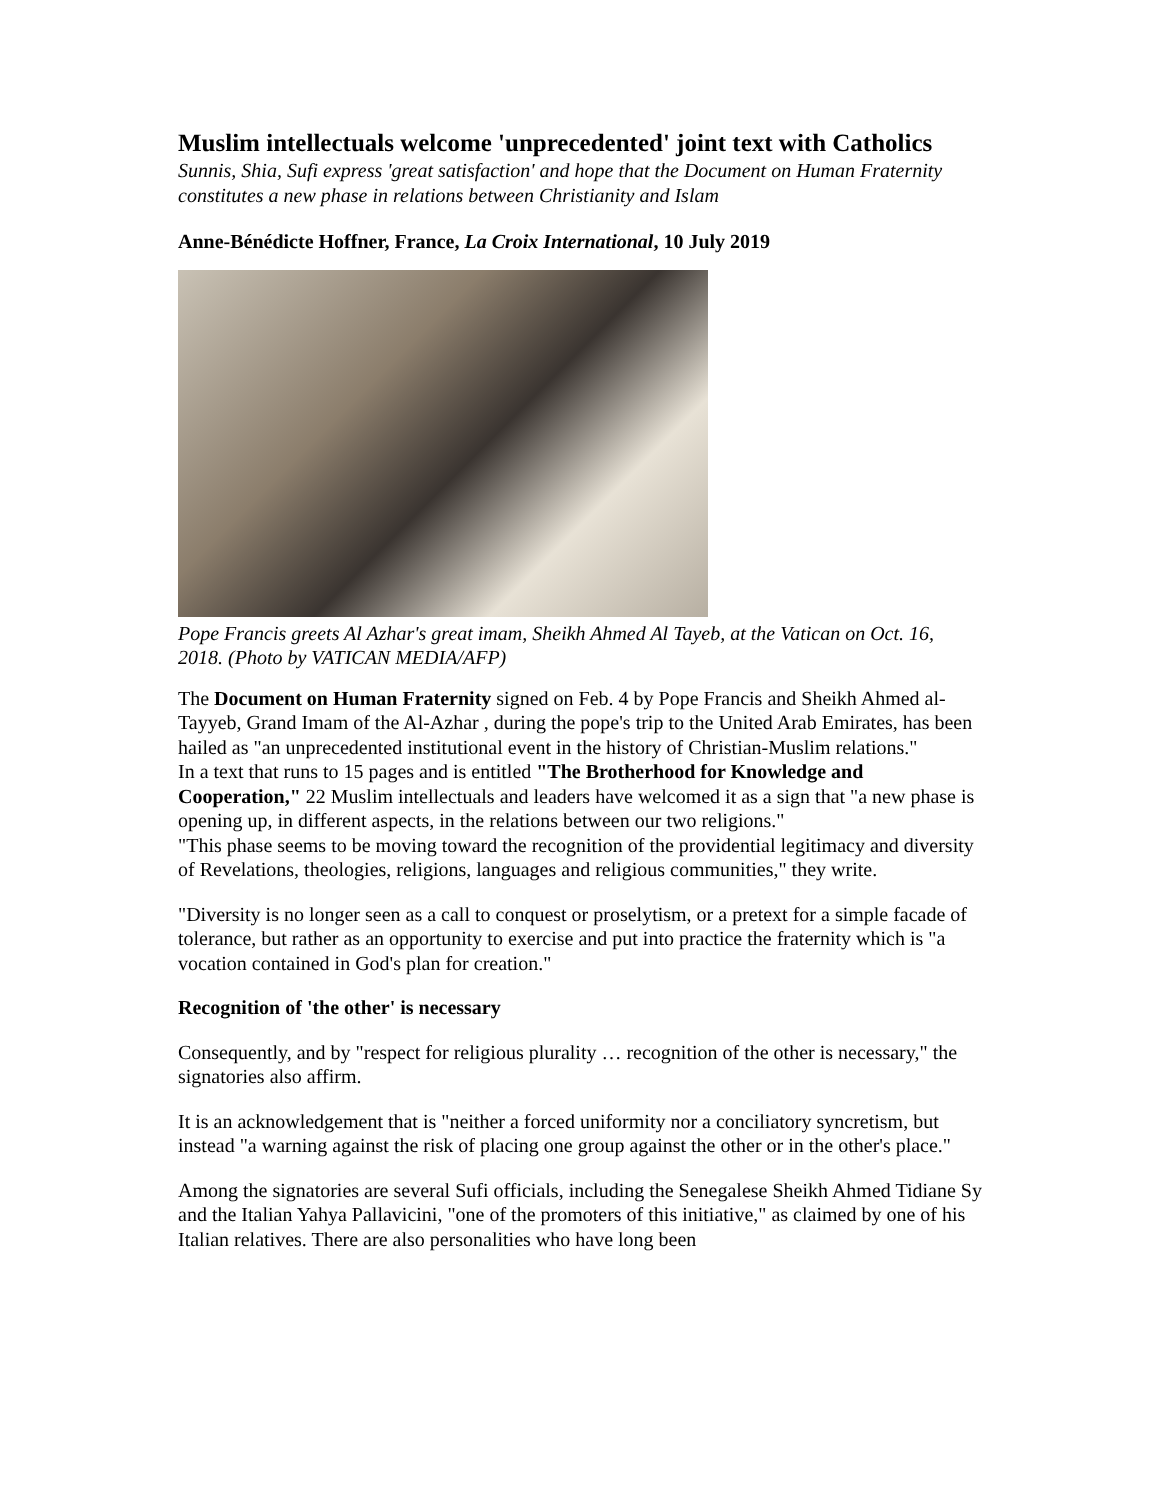Muslim intellectuals welcome 'unprecedented' joint text with Catholics
Sunnis, Shia, Sufi express 'great satisfaction' and hope that the Document on Human Fraternity constitutes a new phase in relations between Christianity and Islam
Anne-Bénédicte Hoffner, France, La Croix International, 10 July 2019
Pope Francis greets Al Azhar's great imam, Sheikh Ahmed Al Tayeb, at the Vatican on Oct. 16, 2018. (Photo by VATICAN MEDIA/AFP)
The Document on Human Fraternity signed on Feb. 4 by Pope Francis and Sheikh Ahmed al-Tayyeb, Grand Imam of the Al-Azhar , during the pope's trip to the United Arab Emirates, has been hailed as "an unprecedented institutional event in the history of Christian-Muslim relations."
In a text that runs to 15 pages and is entitled "The Brotherhood for Knowledge and Cooperation," 22 Muslim intellectuals and leaders have welcomed it as a sign that "a new phase is opening up, in different aspects, in the relations between our two religions."
"This phase seems to be moving toward the recognition of the providential legitimacy and diversity of Revelations, theologies, religions, languages and religious communities," they write.
"Diversity is no longer seen as a call to conquest or proselytism, or a pretext for a simple facade of tolerance, but rather as an opportunity to exercise and put into practice the fraternity which is "a vocation contained in God's plan for creation."
Recognition of 'the other' is necessary
Consequently, and by "respect for religious plurality … recognition of the other is necessary," the signatories also affirm.
It is an acknowledgement that is "neither a forced uniformity nor a conciliatory syncretism, but instead "a warning against the risk of placing one group against the other or in the other's place."
Among the signatories are several Sufi officials, including the Senegalese Sheikh Ahmed Tidiane Sy and the Italian Yahya Pallavicini, "one of the promoters of this initiative," as claimed by one of his Italian relatives. There are also personalities who have long been